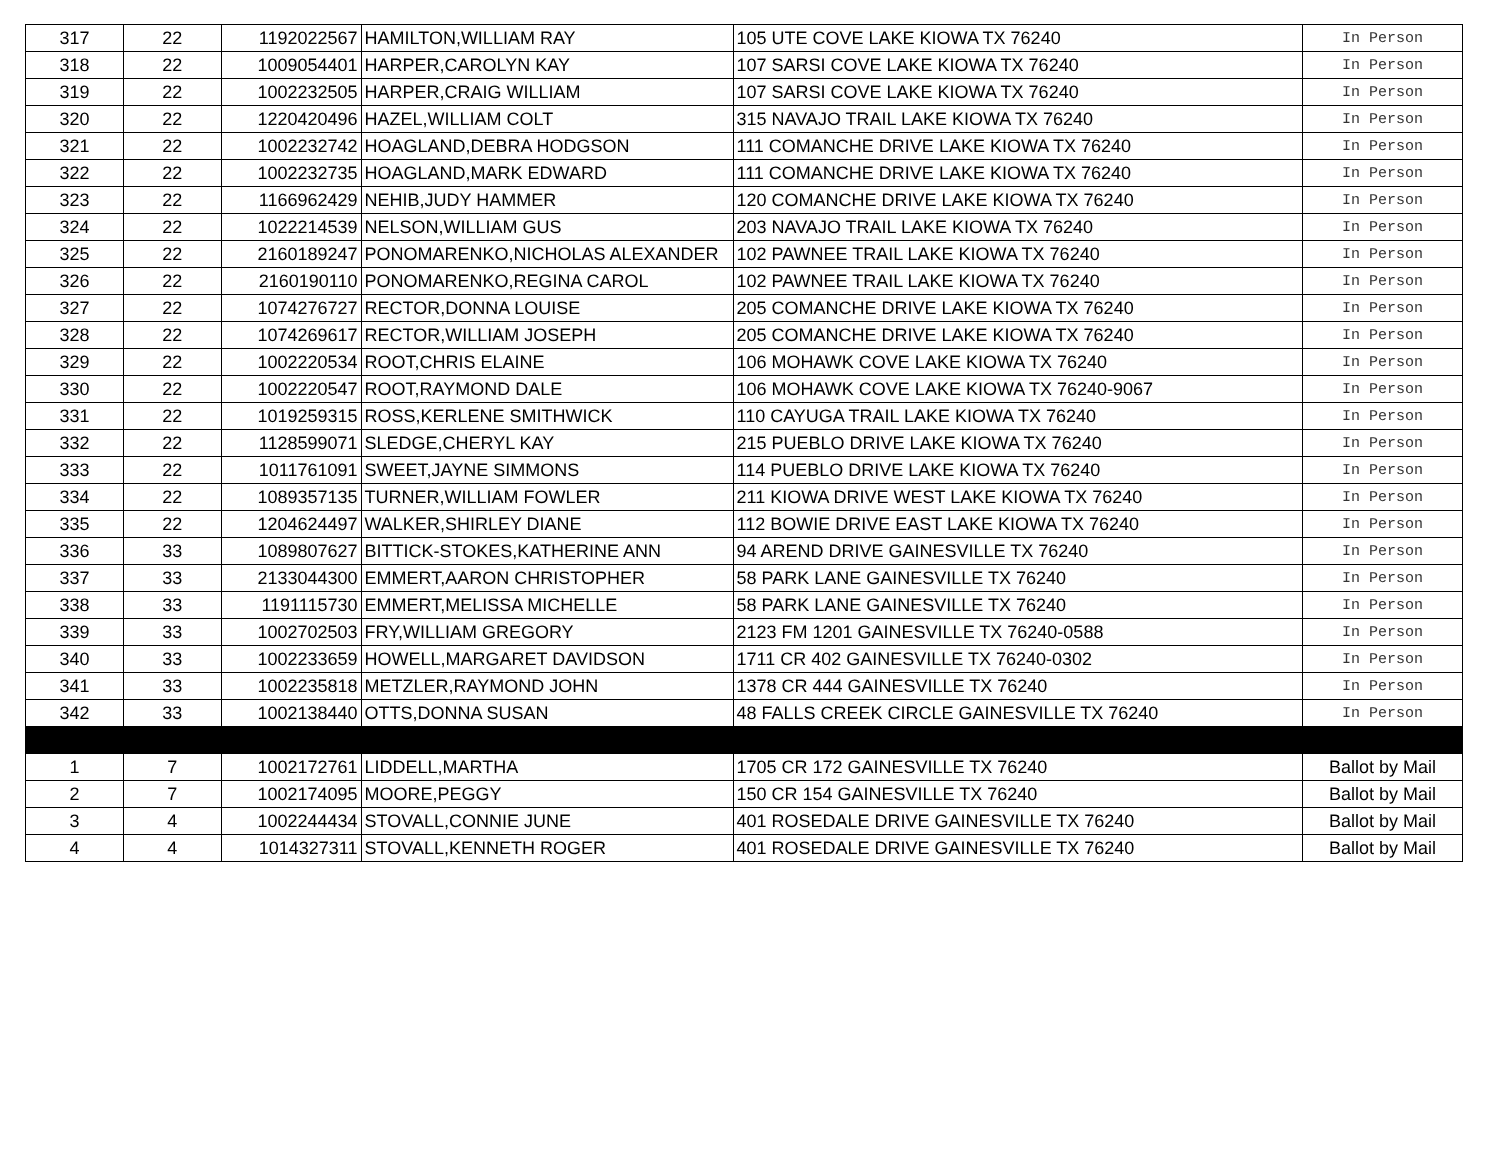| 317 | 22 | 1192022567 | HAMILTON,WILLIAM RAY | 105 UTE COVE LAKE KIOWA TX 76240 | In Person |
| 318 | 22 | 1009054401 | HARPER,CAROLYN KAY | 107 SARSI COVE LAKE KIOWA TX 76240 | In Person |
| 319 | 22 | 1002232505 | HARPER,CRAIG WILLIAM | 107 SARSI COVE LAKE KIOWA TX 76240 | In Person |
| 320 | 22 | 1220420496 | HAZEL,WILLIAM COLT | 315 NAVAJO TRAIL LAKE KIOWA TX 76240 | In Person |
| 321 | 22 | 1002232742 | HOAGLAND,DEBRA HODGSON | 111 COMANCHE DRIVE LAKE KIOWA TX 76240 | In Person |
| 322 | 22 | 1002232735 | HOAGLAND,MARK EDWARD | 111 COMANCHE DRIVE LAKE KIOWA TX 76240 | In Person |
| 323 | 22 | 1166962429 | NEHIB,JUDY HAMMER | 120 COMANCHE DRIVE LAKE KIOWA TX 76240 | In Person |
| 324 | 22 | 1022214539 | NELSON,WILLIAM GUS | 203 NAVAJO TRAIL LAKE KIOWA TX 76240 | In Person |
| 325 | 22 | 2160189247 | PONOMARENKO,NICHOLAS ALEXANDER | 102 PAWNEE TRAIL LAKE KIOWA TX 76240 | In Person |
| 326 | 22 | 2160190110 | PONOMARENKO,REGINA CAROL | 102 PAWNEE TRAIL LAKE KIOWA TX 76240 | In Person |
| 327 | 22 | 1074276727 | RECTOR,DONNA LOUISE | 205 COMANCHE DRIVE LAKE KIOWA TX 76240 | In Person |
| 328 | 22 | 1074269617 | RECTOR,WILLIAM JOSEPH | 205 COMANCHE DRIVE LAKE KIOWA TX 76240 | In Person |
| 329 | 22 | 1002220534 | ROOT,CHRIS ELAINE | 106 MOHAWK COVE LAKE KIOWA TX 76240 | In Person |
| 330 | 22 | 1002220547 | ROOT,RAYMOND DALE | 106 MOHAWK COVE LAKE KIOWA TX 76240-9067 | In Person |
| 331 | 22 | 1019259315 | ROSS,KERLENE SMITHWICK | 110 CAYUGA TRAIL LAKE KIOWA TX 76240 | In Person |
| 332 | 22 | 1128599071 | SLEDGE,CHERYL KAY | 215 PUEBLO DRIVE LAKE KIOWA TX 76240 | In Person |
| 333 | 22 | 1011761091 | SWEET,JAYNE SIMMONS | 114 PUEBLO DRIVE LAKE KIOWA TX 76240 | In Person |
| 334 | 22 | 1089357135 | TURNER,WILLIAM FOWLER | 211 KIOWA DRIVE WEST LAKE KIOWA TX 76240 | In Person |
| 335 | 22 | 1204624497 | WALKER,SHIRLEY DIANE | 112 BOWIE DRIVE EAST LAKE KIOWA TX 76240 | In Person |
| 336 | 33 | 1089807627 | BITTICK-STOKES,KATHERINE ANN | 94 AREND DRIVE GAINESVILLE TX 76240 | In Person |
| 337 | 33 | 2133044300 | EMMERT,AARON CHRISTOPHER | 58 PARK LANE GAINESVILLE TX 76240 | In Person |
| 338 | 33 | 1191115730 | EMMERT,MELISSA MICHELLE | 58 PARK LANE GAINESVILLE TX 76240 | In Person |
| 339 | 33 | 1002702503 | FRY,WILLIAM GREGORY | 2123 FM 1201 GAINESVILLE TX 76240-0588 | In Person |
| 340 | 33 | 1002233659 | HOWELL,MARGARET DAVIDSON | 1711 CR 402 GAINESVILLE TX 76240-0302 | In Person |
| 341 | 33 | 1002235818 | METZLER,RAYMOND JOHN | 1378 CR 444 GAINESVILLE TX 76240 | In Person |
| 342 | 33 | 1002138440 | OTTS,DONNA SUSAN | 48 FALLS CREEK CIRCLE GAINESVILLE TX 76240 | In Person |
| 1 | 7 | 1002172761 | LIDDELL,MARTHA | 1705 CR 172 GAINESVILLE TX 76240 | Ballot by Mail |
| 2 | 7 | 1002174095 | MOORE,PEGGY | 150 CR 154 GAINESVILLE TX 76240 | Ballot by Mail |
| 3 | 4 | 1002244434 | STOVALL,CONNIE JUNE | 401 ROSEDALE DRIVE GAINESVILLE TX 76240 | Ballot by Mail |
| 4 | 4 | 1014327311 | STOVALL,KENNETH ROGER | 401 ROSEDALE DRIVE GAINESVILLE TX 76240 | Ballot by Mail |